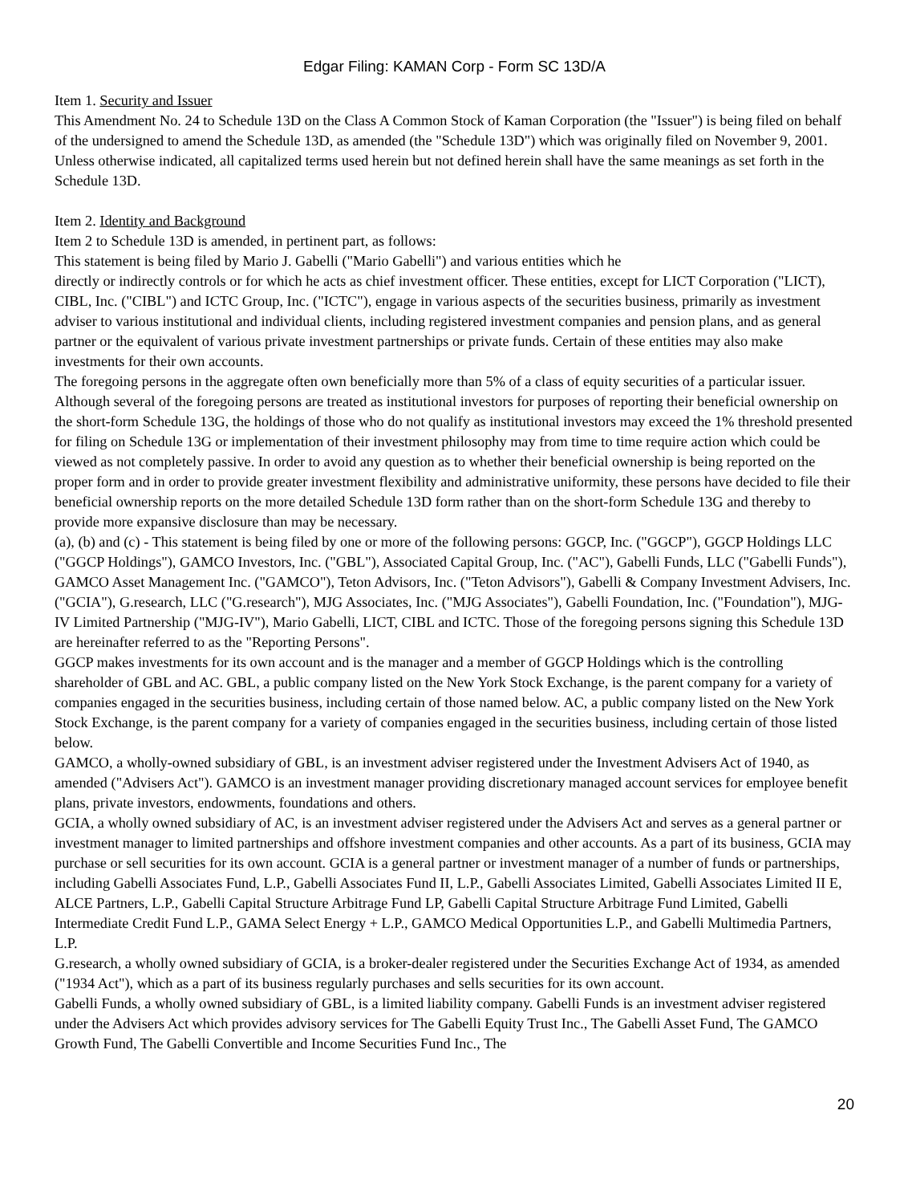Edgar Filing: KAMAN Corp - Form SC 13D/A
Item 1. Security and Issuer
This Amendment No. 24 to Schedule 13D on the Class A Common Stock of Kaman Corporation (the "Issuer") is being filed on behalf of the undersigned to amend the Schedule 13D, as amended (the "Schedule 13D") which was originally filed on November 9, 2001. Unless otherwise indicated, all capitalized terms used herein but not defined herein shall have the same meanings as set forth in the Schedule 13D.
Item 2. Identity and Background
Item 2 to Schedule 13D is amended, in pertinent part, as follows:
This statement is being filed by Mario J. Gabelli ("Mario Gabelli") and various entities which he
directly or indirectly controls or for which he acts as chief investment officer. These entities, except for LICT Corporation ("LICT), CIBL, Inc. ("CIBL") and ICTC Group, Inc. ("ICTC"), engage in various aspects of the securities business, primarily as investment adviser to various institutional and individual clients, including registered investment companies and pension plans, and as general partner or the equivalent of various private investment partnerships or private funds. Certain of these entities may also make investments for their own accounts.
The foregoing persons in the aggregate often own beneficially more than 5% of a class of equity securities of a particular issuer. Although several of the foregoing persons are treated as institutional investors for purposes of reporting their beneficial ownership on the short-form Schedule 13G, the holdings of those who do not qualify as institutional investors may exceed the 1% threshold presented for filing on Schedule 13G or implementation of their investment philosophy may from time to time require action which could be viewed as not completely passive. In order to avoid any question as to whether their beneficial ownership is being reported on the proper form and in order to provide greater investment flexibility and administrative uniformity, these persons have decided to file their beneficial ownership reports on the more detailed Schedule 13D form rather than on the short-form Schedule 13G and thereby to provide more expansive disclosure than may be necessary.
(a), (b) and (c) - This statement is being filed by one or more of the following persons: GGCP, Inc. ("GGCP"), GGCP Holdings LLC ("GGCP Holdings"), GAMCO Investors, Inc. ("GBL"), Associated Capital Group, Inc. ("AC"), Gabelli Funds, LLC ("Gabelli Funds"), GAMCO Asset Management Inc. ("GAMCO"), Teton Advisors, Inc. ("Teton Advisors"), Gabelli & Company Investment Advisers, Inc. ("GCIA"), G.research, LLC ("G.research"), MJG Associates, Inc. ("MJG Associates"), Gabelli Foundation, Inc. ("Foundation"), MJG-IV Limited Partnership ("MJG-IV"), Mario Gabelli, LICT, CIBL and ICTC. Those of the foregoing persons signing this Schedule 13D are hereinafter referred to as the "Reporting Persons".
GGCP makes investments for its own account and is the manager and a member of GGCP Holdings which is the controlling shareholder of GBL and AC. GBL, a public company listed on the New York Stock Exchange, is the parent company for a variety of companies engaged in the securities business, including certain of those named below. AC, a public company listed on the New York Stock Exchange, is the parent company for a variety of companies engaged in the securities business, including certain of those listed below.
GAMCO, a wholly-owned subsidiary of GBL, is an investment adviser registered under the Investment Advisers Act of 1940, as amended ("Advisers Act"). GAMCO is an investment manager providing discretionary managed account services for employee benefit plans, private investors, endowments, foundations and others.
GCIA, a wholly owned subsidiary of AC, is an investment adviser registered under the Advisers Act and serves as a general partner or investment manager to limited partnerships and offshore investment companies and other accounts. As a part of its business, GCIA may purchase or sell securities for its own account. GCIA is a general partner or investment manager of a number of funds or partnerships, including Gabelli Associates Fund, L.P., Gabelli Associates Fund II, L.P., Gabelli Associates Limited, Gabelli Associates Limited II E, ALCE Partners, L.P., Gabelli Capital Structure Arbitrage Fund LP, Gabelli Capital Structure Arbitrage Fund Limited, Gabelli Intermediate Credit Fund L.P., GAMA Select Energy + L.P., GAMCO Medical Opportunities L.P., and Gabelli Multimedia Partners, L.P.
G.research, a wholly owned subsidiary of GCIA, is a broker-dealer registered under the Securities Exchange Act of 1934, as amended ("1934 Act"), which as a part of its business regularly purchases and sells securities for its own account.
Gabelli Funds, a wholly owned subsidiary of GBL, is a limited liability company. Gabelli Funds is an investment adviser registered under the Advisers Act which provides advisory services for The Gabelli Equity Trust Inc., The Gabelli Asset Fund, The GAMCO Growth Fund, The Gabelli Convertible and Income Securities Fund Inc., The
20